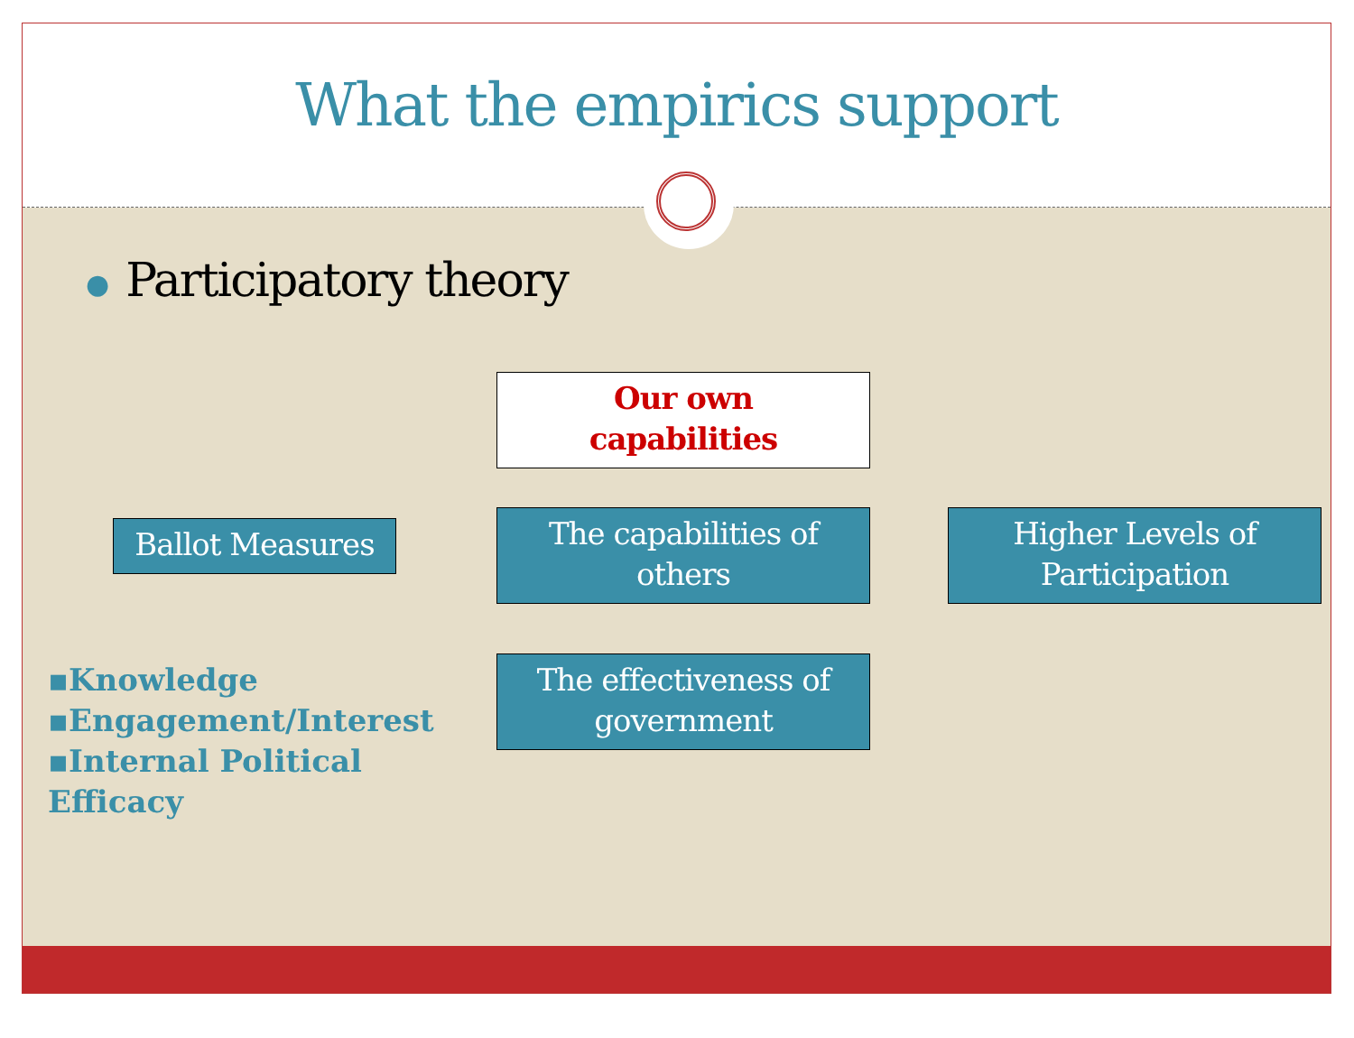What the empirics support
● Participatory theory
Our own
capabilities
Ballot Measures
The capabilities of
others
Higher Levels of
Participation
The effectiveness of
government
▪Knowledge
▪Engagement/Interest
▪Internal Political
Efficacy